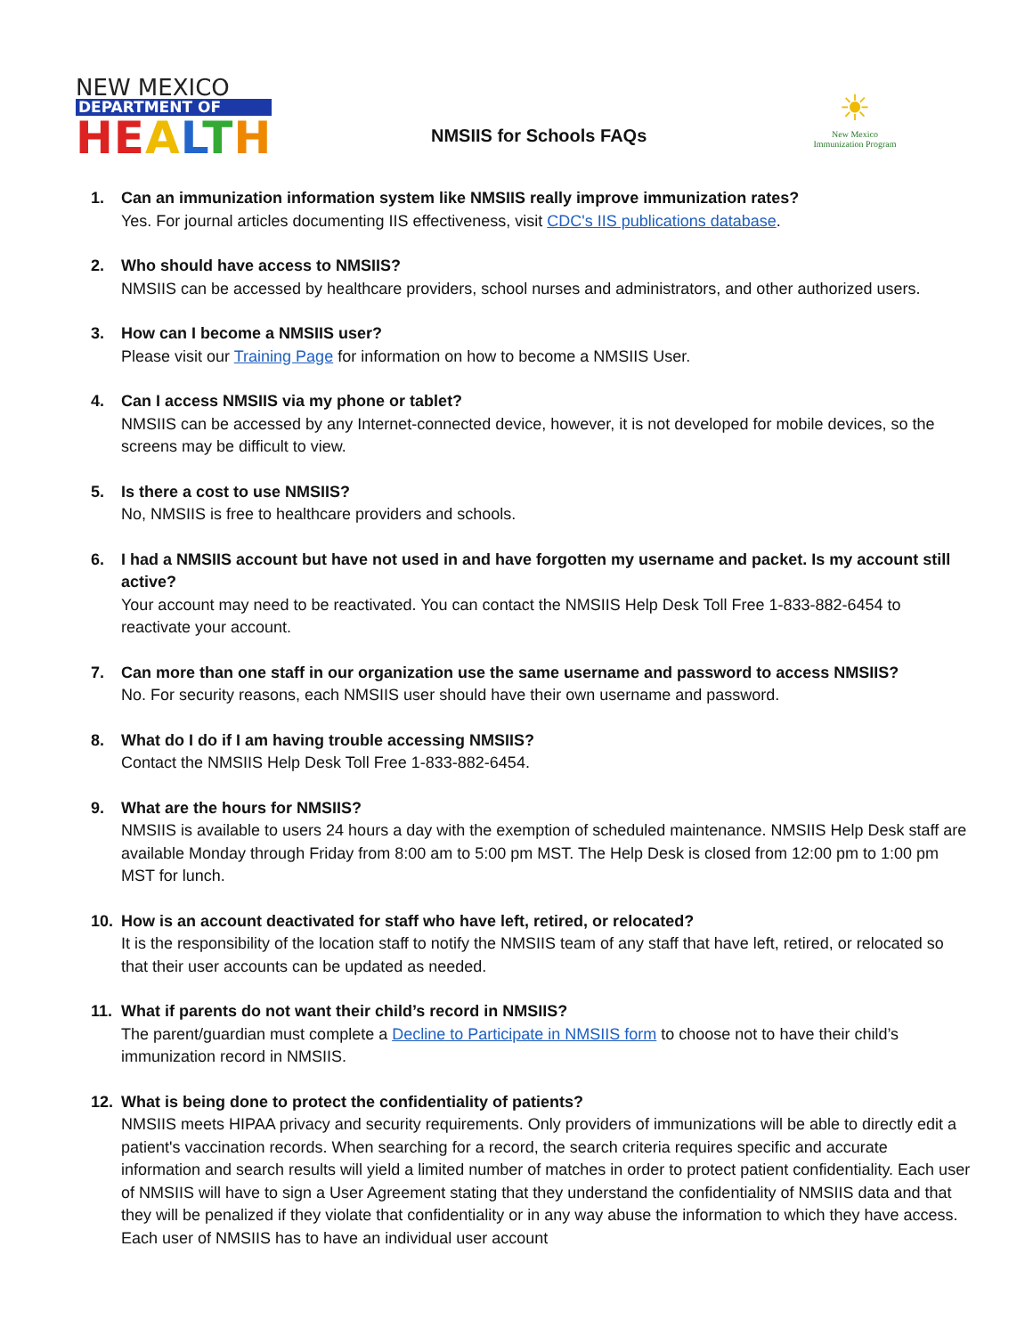NEW MEXICO
DEPARTMENT OF
HE ALTH
NMSIIS for Schools FAQs
☀
New Mexico
Immunization Program
1. Can an immunization information system like NMSIIS really improve immunization rates?
Yes. For journal articles documenting IIS effectiveness, visit CDC's IIS publications database.
2. Who should have access to NMSIIS?
NMSIIS can be accessed by healthcare providers, school nurses and administrators, and other authorized users.
3. How can I become a NMSIIS user?
Please visit our Training Page for information on how to become a NMSIIS User.
4. Can I access NMSIIS via my phone or tablet?
NMSIIS can be accessed by any Internet-connected device, however, it is not developed for mobile devices, so the screens may be difficult to view.
5. Is there a cost to use NMSIIS?
No, NMSIIS is free to healthcare providers and schools.
6. I had a NMSIIS account but have not used in and have forgotten my username and packet. Is my account still active?
Your account may need to be reactivated. You can contact the NMSIIS Help Desk Toll Free 1-833-882-6454 to reactivate your account.
7. Can more than one staff in our organization use the same username and password to access NMSIIS?
No. For security reasons, each NMSIIS user should have their own username and password.
8. What do I do if I am having trouble accessing NMSIIS?
Contact the NMSIIS Help Desk Toll Free 1-833-882-6454.
9. What are the hours for NMSIIS?
NMSIIS is available to users 24 hours a day with the exemption of scheduled maintenance. NMSIIS Help Desk staff are available Monday through Friday from 8:00 am to 5:00 pm MST. The Help Desk is closed from 12:00 pm to 1:00 pm MST for lunch.
10. How is an account deactivated for staff who have left, retired, or relocated?
It is the responsibility of the location staff to notify the NMSIIS team of any staff that have left, retired, or relocated so that their user accounts can be updated as needed.
11. What if parents do not want their child’s record in NMSIIS?
The parent/guardian must complete a Decline to Participate in NMSIIS form to choose not to have their child’s immunization record in NMSIIS.
12. What is being done to protect the confidentiality of patients?
NMSIIS meets HIPAA privacy and security requirements. Only providers of immunizations will be able to directly edit a patient's vaccination records. When searching for a record, the search criteria requires specific and accurate information and search results will yield a limited number of matches in order to protect patient confidentiality. Each user of NMSIIS will have to sign a User Agreement stating that they understand the confidentiality of NMSIIS data and that they will be penalized if they violate that confidentiality or in any way abuse the information to which they have access. Each user of NMSIIS has to have an individual user account